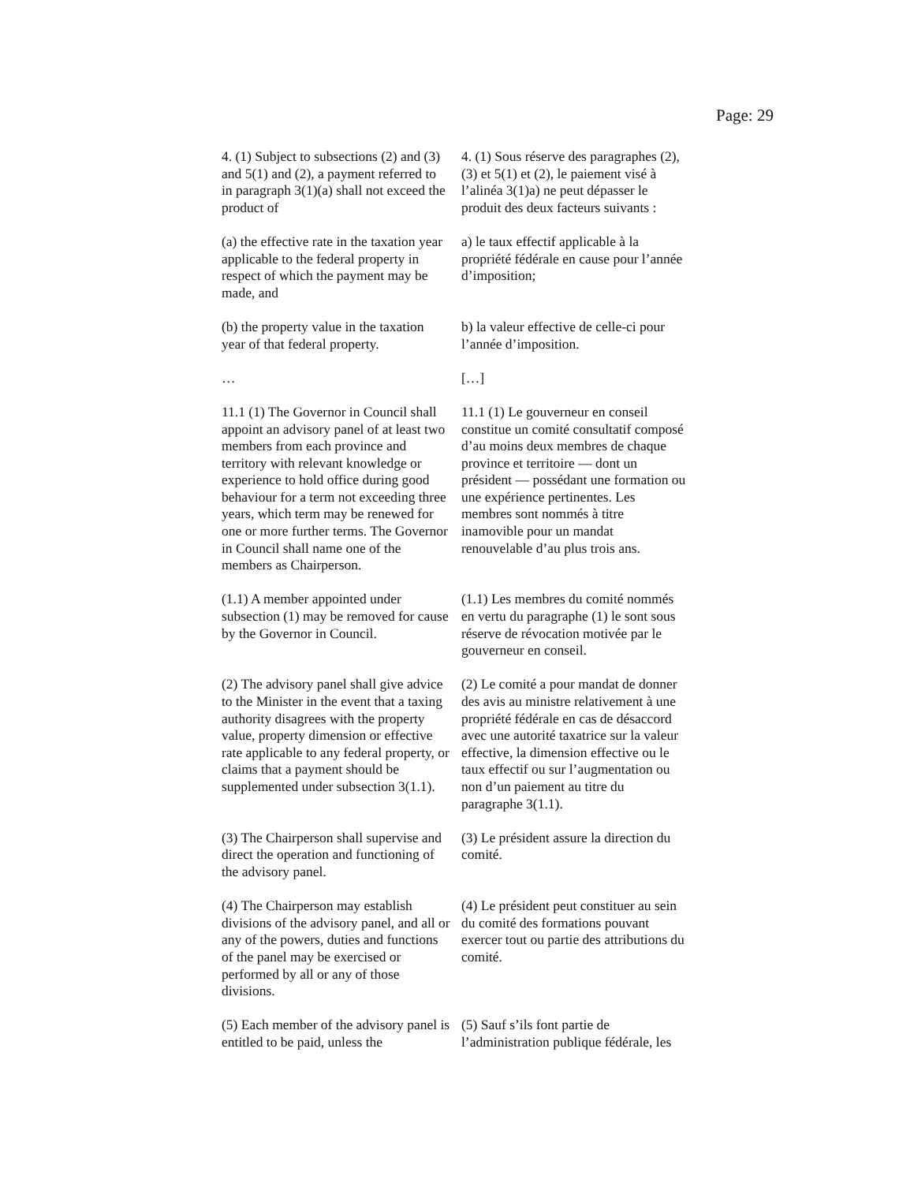Page: 29
4. (1) Subject to subsections (2) and (3) and 5(1) and (2), a payment referred to in paragraph 3(1)(a) shall not exceed the product of
4. (1) Sous réserve des paragraphes (2), (3) et 5(1) et (2), le paiement visé à l’alinéa 3(1)a) ne peut dépasser le produit des deux facteurs suivants :
(a) the effective rate in the taxation year applicable to the federal property in respect of which the payment may be made, and
a) le taux effectif applicable à la propriété fédérale en cause pour l’année d’imposition;
(b) the property value in the taxation year of that federal property.
b) la valeur effective de celle-ci pour l’année d’imposition.
… […]
11.1 (1) The Governor in Council shall appoint an advisory panel of at least two members from each province and territory with relevant knowledge or experience to hold office during good behaviour for a term not exceeding three years, which term may be renewed for one or more further terms. The Governor in Council shall name one of the members as Chairperson.
11.1 (1) Le gouverneur en conseil constitue un comité consultatif composé d’au moins deux membres de chaque province et territoire — dont un président — possédant une formation ou une expérience pertinentes. Les membres sont nommés à titre inamovible pour un mandat renouvelable d’au plus trois ans.
(1.1) A member appointed under subsection (1) may be removed for cause by the Governor in Council.
(1.1) Les membres du comité nommés en vertu du paragraphe (1) le sont sous réserve de révocation motivée par le gouverneur en conseil.
(2) The advisory panel shall give advice to the Minister in the event that a taxing authority disagrees with the property value, property dimension or effective rate applicable to any federal property, or claims that a payment should be supplemented under subsection 3(1.1).
(2) Le comité a pour mandat de donner des avis au ministre relativement à une propriété fédérale en cas de désaccord avec une autorité taxatrice sur la valeur effective, la dimension effective ou le taux effectif ou sur l’augmentation ou non d’un paiement au titre du paragraphe 3(1.1).
(3) The Chairperson shall supervise and direct the operation and functioning of the advisory panel.
(3) Le président assure la direction du comité.
(4) The Chairperson may establish divisions of the advisory panel, and all or any of the powers, duties and functions of the panel may be exercised or performed by all or any of those divisions.
(4) Le président peut constituer au sein du comité des formations pouvant exercer tout ou partie des attributions du comité.
(5) Each member of the advisory panel is entitled to be paid, unless the
(5) Sauf s’ils font partie de l’administration publique fédérale, les